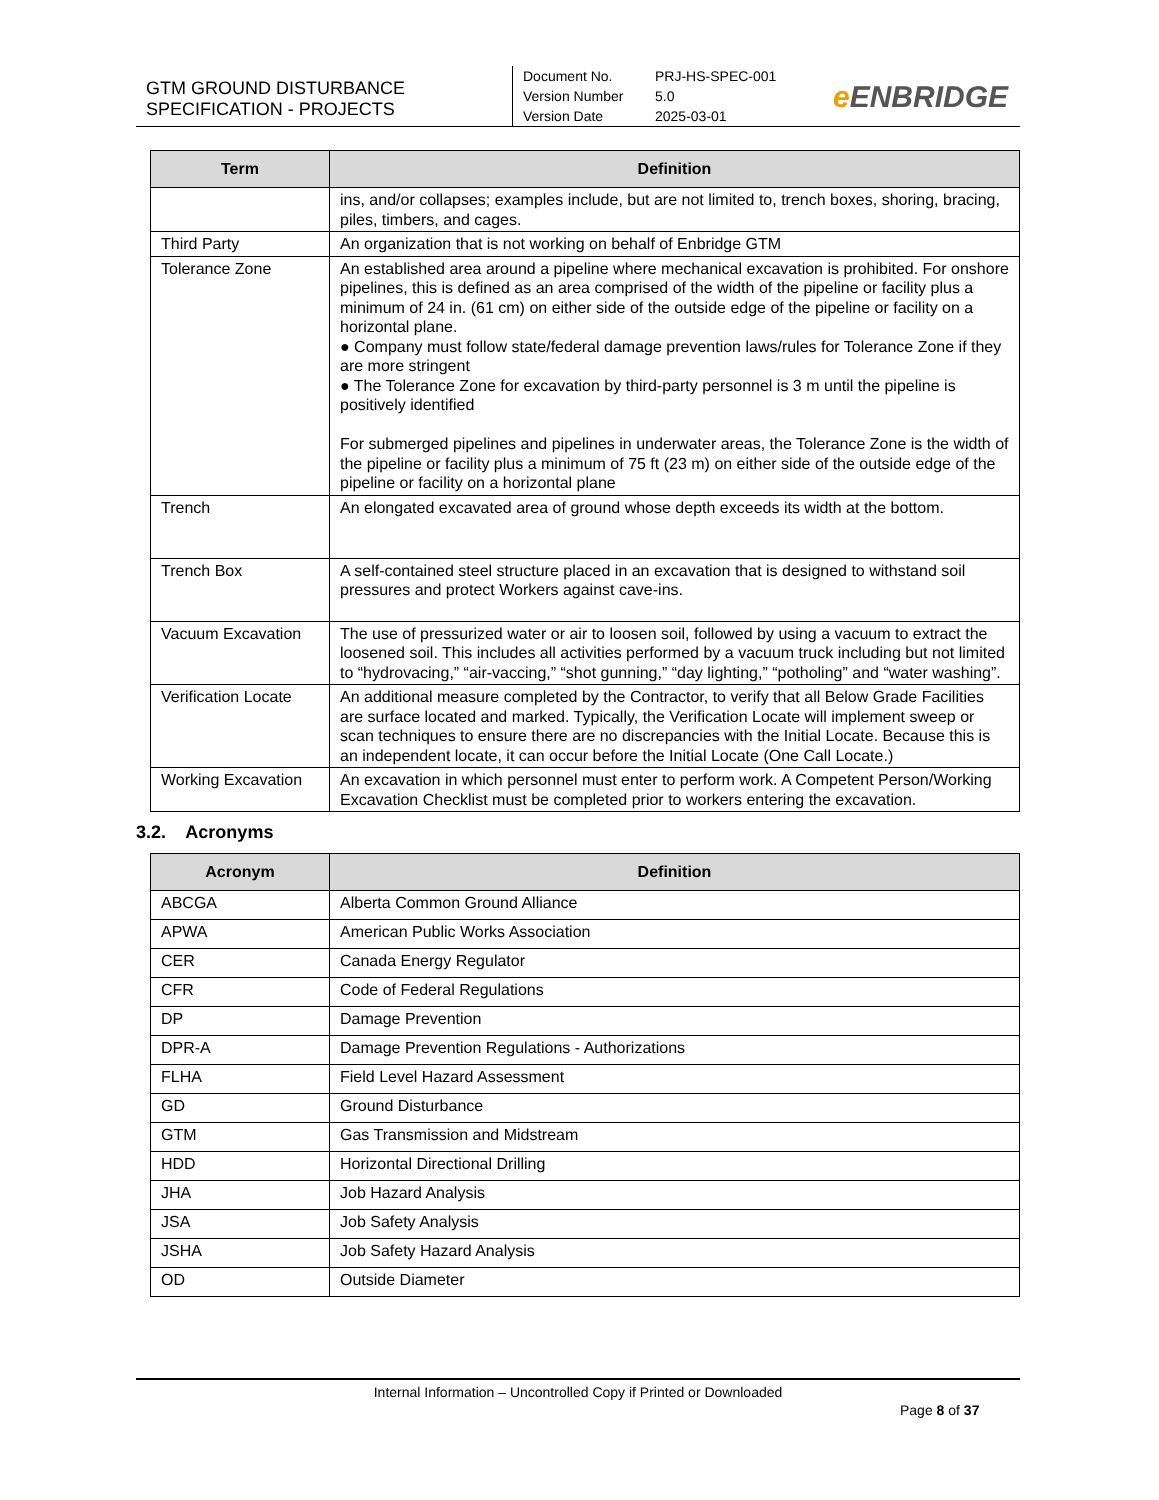GTM GROUND DISTURBANCE
SPECIFICATION - PROJECTS
Document No. PRJ-HS-SPEC-001
Version Number 5.0
Version Date 2025-03-01
e ENBRIDGE
| Term | Definition |
| --- | --- |
| | ins, and/or collapses; examples include, but are not limited to, trench boxes, shoring, bracing, piles, timbers, and cages. |
| Third Party | An organization that is not working on behalf of Enbridge GTM |
| Tolerance Zone | An established area around a pipeline where mechanical excavation is prohibited. For onshore pipelines, this is defined as an area comprised of the width of the pipeline or facility plus a minimum of 24 in. (61 cm) on either side of the outside edge of the pipeline or facility on a horizontal plane. ● Company must follow state/federal damage prevention laws/rules for Tolerance Zone if they are more stringent ● The Tolerance Zone for excavation by third-party personnel is 3 m until the pipeline is positively identified For submerged pipelines and pipelines in underwater areas, the Tolerance Zone is the width of the pipeline or facility plus a minimum of 75 ft (23 m) on either side of the outside edge of the pipeline or facility on a horizontal plane |
| Trench | An elongated excavated area of ground whose depth exceeds its width at the bottom. |
| Trench Box | A self-contained steel structure placed in an excavation that is designed to withstand soil pressures and protect Workers against cave-ins. |
| Vacuum Excavation | The use of pressurized water or air to loosen soil, followed by using a vacuum to extract the loosened soil. This includes all activities performed by a vacuum truck including but not limited to “hydrovacing,” “air-vaccing,” “shot gunning,” “day lighting,” “potholing” and “water washing”. |
| Verification Locate | An additional measure completed by the Contractor, to verify that all Below Grade Facilities are surface located and marked. Typically, the Verification Locate will implement sweep or scan techniques to ensure there are no discrepancies with the Initial Locate. Because this is an independent locate, it can occur before the Initial Locate (One Call Locate.) |
| Working Excavation | An excavation in which personnel must enter to perform work. A Competent Person/Working Excavation Checklist must be completed prior to workers entering the excavation. |
3.2. Acronyms
| Acronym | Definition |
| --- | --- |
| ABCGA | Alberta Common Ground Alliance |
| APWA | American Public Works Association |
| CER | Canada Energy Regulator |
| CFR | Code of Federal Regulations |
| DP | Damage Prevention |
| DPR-A | Damage Prevention Regulations - Authorizations |
| FLHA | Field Level Hazard Assessment |
| GD | Ground Disturbance |
| GTM | Gas Transmission and Midstream |
| HDD | Horizontal Directional Drilling |
| JHA | Job Hazard Analysis |
| JSA | Job Safety Analysis |
| JSHA | Job Safety Hazard Analysis |
| OD | Outside Diameter |
Internal Information – Uncontrolled Copy if Printed or Downloaded
Page 8 of 37